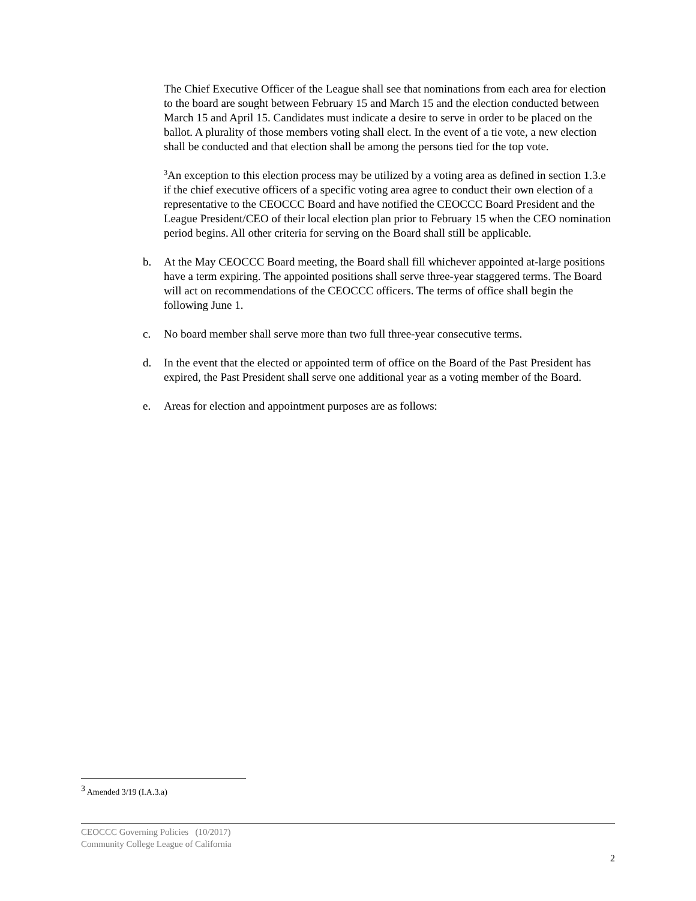The Chief Executive Officer of the League shall see that nominations from each area for election to the board are sought between February 15 and March 15 and the election conducted between March 15 and April 15. Candidates must indicate a desire to serve in order to be placed on the ballot. A plurality of those members voting shall elect. In the event of a tie vote, a new election shall be conducted and that election shall be among the persons tied for the top vote.
<sup>3</sup> An exception to this election process may be utilized by a voting area as defined in section 1.3.e if the chief executive officers of a specific voting area agree to conduct their own election of a representative to the CEOCCC Board and have notified the CEOCCC Board President and the League President/CEO of their local election plan prior to February 15 when the CEO nomination period begins. All other criteria for serving on the Board shall still be applicable.
b. At the May CEOCCC Board meeting, the Board shall fill whichever appointed at-large positions have a term expiring. The appointed positions shall serve three-year staggered terms. The Board will act on recommendations of the CEOCCC officers. The terms of office shall begin the following June 1.
c. No board member shall serve more than two full three-year consecutive terms.
d. In the event that the elected or appointed term of office on the Board of the Past President has expired, the Past President shall serve one additional year as a voting member of the Board.
e. Areas for election and appointment purposes are as follows:
<sup>3</sup> Amended 3/19 (I.A.3.a)
CEOCCC Governing Policies (10/2017)
Community College League of California
2